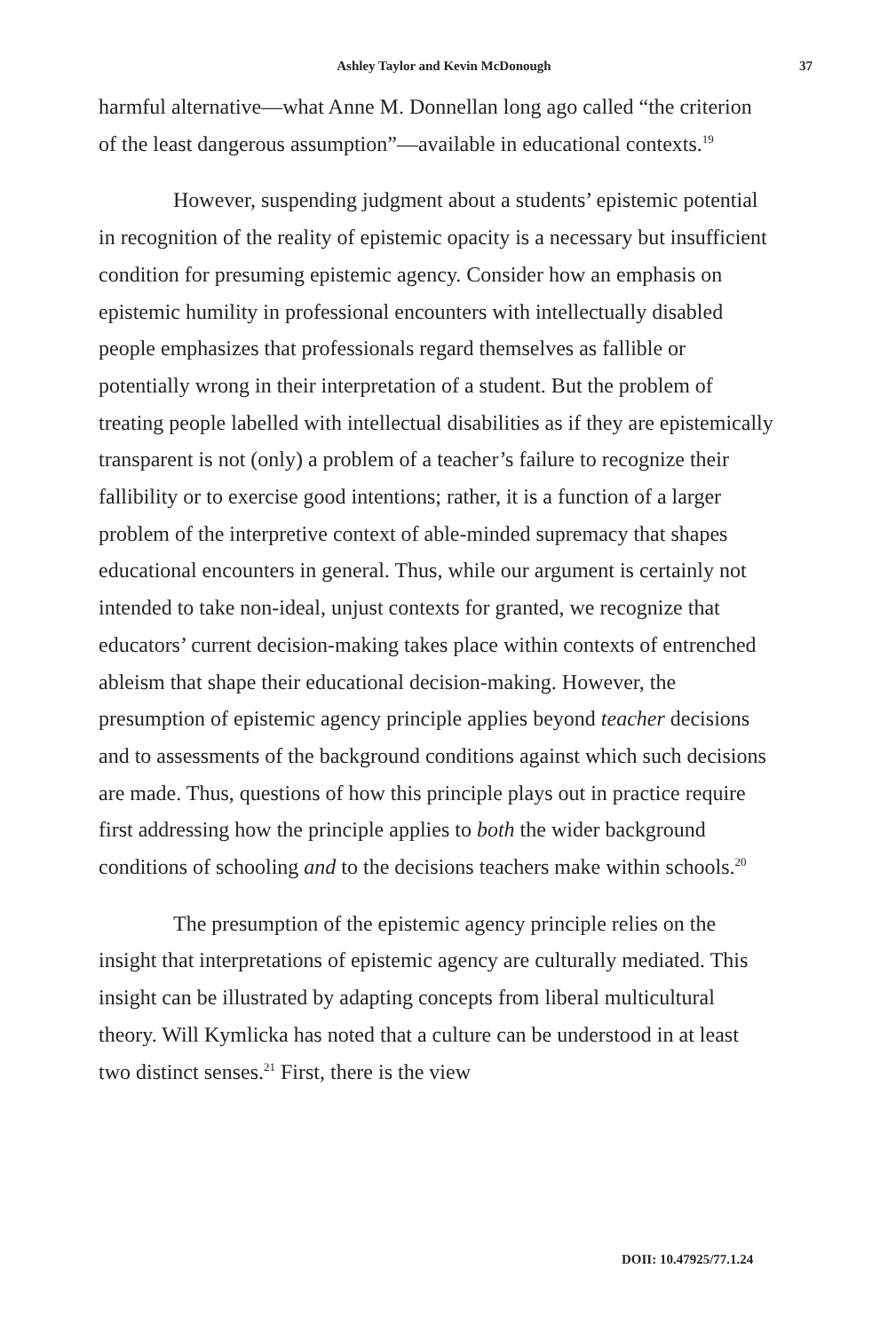Ashley Taylor and Kevin McDonough 37
harmful alternative—what Anne M. Donnellan long ago called “the criterion of the least dangerous assumption”—available in educational contexts.<sup>19</sup>
However, suspending judgment about a students’ epistemic potential in recognition of the reality of epistemic opacity is a necessary but insufficient condition for presuming epistemic agency. Consider how an emphasis on epistemic humility in professional encounters with intellectually disabled people emphasizes that professionals regard themselves as fallible or potentially wrong in their interpretation of a student. But the problem of treating people labelled with intellectual disabilities as if they are epistemically transparent is not (only) a problem of a teacher’s failure to recognize their fallibility or to exercise good intentions; rather, it is a function of a larger problem of the interpretive context of able-minded supremacy that shapes educational encounters in general. Thus, while our argument is certainly not intended to take non-ideal, unjust contexts for granted, we recognize that educators’ current decision-making takes place within contexts of entrenched ableism that shape their educational decision-making. However, the presumption of epistemic agency principle applies beyond teacher decisions and to assessments of the background conditions against which such decisions are made. Thus, questions of how this principle plays out in practice require first addressing how the principle applies to both the wider background conditions of schooling and to the decisions teachers make within schools.<sup>20</sup>
The presumption of the epistemic agency principle relies on the insight that interpretations of epistemic agency are culturally mediated. This insight can be illustrated by adapting concepts from liberal multicultural theory. Will Kymlicka has noted that a culture can be understood in at least two distinct senses.<sup>21</sup> First, there is the view
DOII: 10.47925/77.1.24